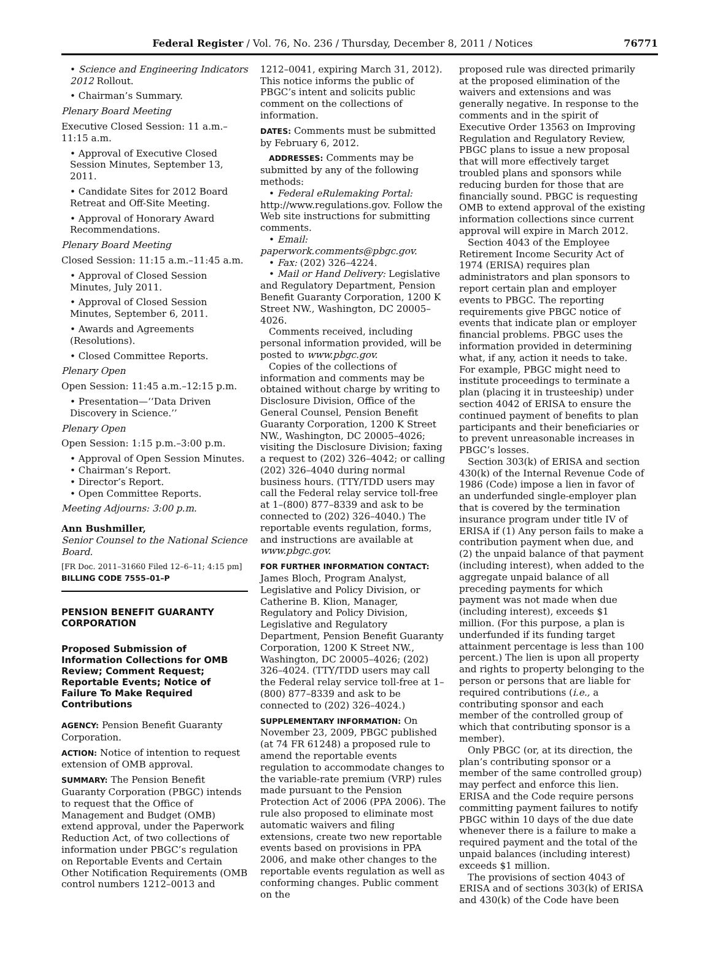Federal Register / Vol. 76, No. 236 / Thursday, December 8, 2011 / Notices 76771
• Science and Engineering Indicators 2012 Rollout.
• Chairman’s Summary.
Plenary Board Meeting
Executive Closed Session: 11 a.m.–11:15 a.m.
• Approval of Executive Closed Session Minutes, September 13, 2011.
• Candidate Sites for 2012 Board Retreat and Off-Site Meeting.
• Approval of Honorary Award Recommendations.
Plenary Board Meeting
Closed Session: 11:15 a.m.–11:45 a.m.
• Approval of Closed Session Minutes, July 2011.
• Approval of Closed Session Minutes, September 6, 2011.
• Awards and Agreements (Resolutions).
• Closed Committee Reports.
Plenary Open
Open Session: 11:45 a.m.–12:15 p.m.
• Presentation—‘‘Data Driven Discovery in Science.’’
Plenary Open
Open Session: 1:15 p.m.–3:00 p.m.
• Approval of Open Session Minutes.
• Chairman’s Report.
• Director’s Report.
• Open Committee Reports.
Meeting Adjourns: 3:00 p.m.
Ann Bushmiller,
Senior Counsel to the National Science Board.
[FR Doc. 2011–31660 Filed 12–6–11; 4:15 pm]
BILLING CODE 7555–01–P
PENSION BENEFIT GUARANTY CORPORATION
Proposed Submission of Information Collections for OMB Review; Comment Request; Reportable Events; Notice of Failure To Make Required Contributions
AGENCY: Pension Benefit Guaranty Corporation.
ACTION: Notice of intention to request extension of OMB approval.
SUMMARY: The Pension Benefit Guaranty Corporation (PBGC) intends to request that the Office of Management and Budget (OMB) extend approval, under the Paperwork Reduction Act, of two collections of information under PBGC’s regulation on Reportable Events and Certain Other Notification Requirements (OMB control numbers 1212–0013 and
1212–0041, expiring March 31, 2012). This notice informs the public of PBGC’s intent and solicits public comment on the collections of information.
DATES: Comments must be submitted by February 6, 2012.
ADDRESSES: Comments may be submitted by any of the following methods:
• Federal eRulemaking Portal: http://www.regulations.gov. Follow the Web site instructions for submitting comments.
• Email: paperwork.comments@pbgc.gov.
• Fax: (202) 326–4224.
• Mail or Hand Delivery: Legislative and Regulatory Department, Pension Benefit Guaranty Corporation, 1200 K Street NW., Washington, DC 20005–4026.
Comments received, including personal information provided, will be posted to www.pbgc.gov.
Copies of the collections of information and comments may be obtained without charge by writing to Disclosure Division, Office of the General Counsel, Pension Benefit Guaranty Corporation, 1200 K Street NW., Washington, DC 20005–4026; visiting the Disclosure Division; faxing a request to (202) 326–4042; or calling (202) 326–4040 during normal business hours. (TTY/TDD users may call the Federal relay service toll-free at 1–(800) 877–8339 and ask to be connected to (202) 326–4040.) The reportable events regulation, forms, and instructions are available at www.pbgc.gov.
FOR FURTHER INFORMATION CONTACT: James Bloch, Program Analyst, Legislative and Policy Division, or Catherine B. Klion, Manager, Regulatory and Policy Division, Legislative and Regulatory Department, Pension Benefit Guaranty Corporation, 1200 K Street NW., Washington, DC 20005–4026; (202) 326–4024. (TTY/TDD users may call the Federal relay service toll-free at 1–(800) 877–8339 and ask to be connected to (202) 326–4024.)
SUPPLEMENTARY INFORMATION: On November 23, 2009, PBGC published (at 74 FR 61248) a proposed rule to amend the reportable events regulation to accommodate changes to the variable-rate premium (VRP) rules made pursuant to the Pension Protection Act of 2006 (PPA 2006). The rule also proposed to eliminate most automatic waivers and filing extensions, create two new reportable events based on provisions in PPA 2006, and make other changes to the reportable events regulation as well as conforming changes. Public comment on the
proposed rule was directed primarily at the proposed elimination of the waivers and extensions and was generally negative. In response to the comments and in the spirit of Executive Order 13563 on Improving Regulation and Regulatory Review, PBGC plans to issue a new proposal that will more effectively target troubled plans and sponsors while reducing burden for those that are financially sound. PBGC is requesting OMB to extend approval of the existing information collections since current approval will expire in March 2012.
Section 4043 of the Employee Retirement Income Security Act of 1974 (ERISA) requires plan administrators and plan sponsors to report certain plan and employer events to PBGC. The reporting requirements give PBGC notice of events that indicate plan or employer financial problems. PBGC uses the information provided in determining what, if any, action it needs to take. For example, PBGC might need to institute proceedings to terminate a plan (placing it in trusteeship) under section 4042 of ERISA to ensure the continued payment of benefits to plan participants and their beneficiaries or to prevent unreasonable increases in PBGC’s losses.
Section 303(k) of ERISA and section 430(k) of the Internal Revenue Code of 1986 (Code) impose a lien in favor of an underfunded single-employer plan that is covered by the termination insurance program under title IV of ERISA if (1) Any person fails to make a contribution payment when due, and (2) the unpaid balance of that payment (including interest), when added to the aggregate unpaid balance of all preceding payments for which payment was not made when due (including interest), exceeds $1 million. (For this purpose, a plan is underfunded if its funding target attainment percentage is less than 100 percent.) The lien is upon all property and rights to property belonging to the person or persons that are liable for required contributions (i.e., a contributing sponsor and each member of the controlled group of which that contributing sponsor is a member).
Only PBGC (or, at its direction, the plan’s contributing sponsor or a member of the same controlled group) may perfect and enforce this lien. ERISA and the Code require persons committing payment failures to notify PBGC within 10 days of the due date whenever there is a failure to make a required payment and the total of the unpaid balances (including interest) exceeds $1 million.
The provisions of section 4043 of ERISA and of sections 303(k) of ERISA and 430(k) of the Code have been